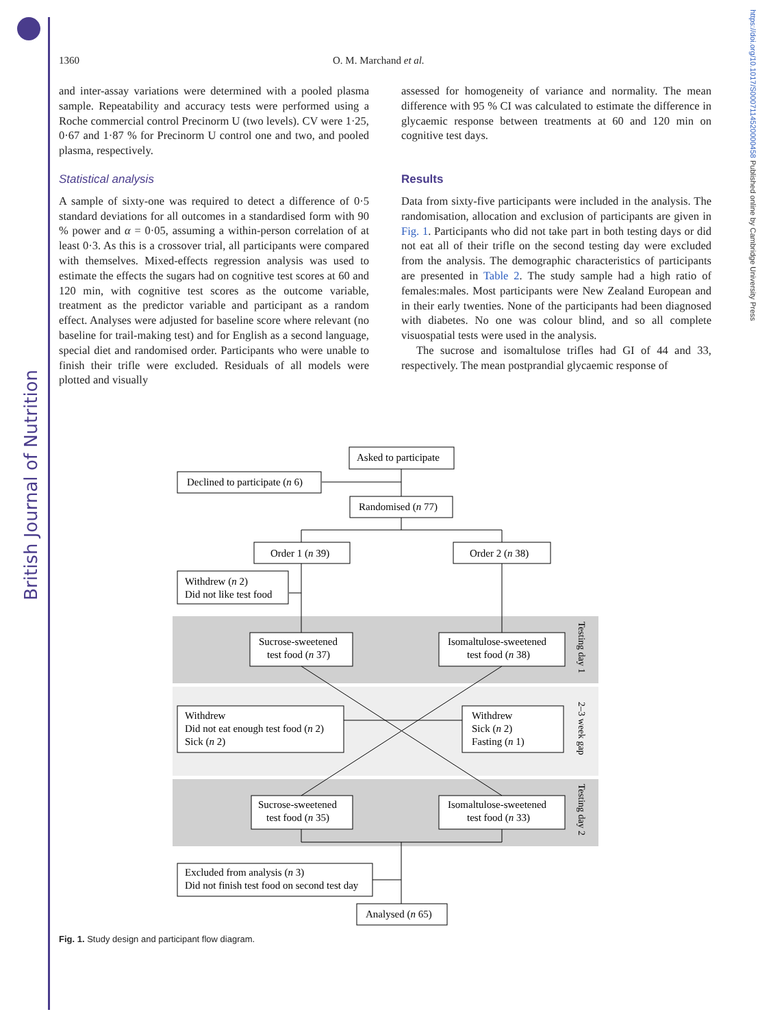British Journal of Nutrition
https://doi.org/10.1017/S0007114520000458 Published online by Cambridge University Press
1360 O. M. Marchand et al.
and inter-assay variations were determined with a pooled plasma sample. Repeatability and accuracy tests were performed using a Roche commercial control Precinorm U (two levels). CV were 1·25, 0·67 and 1·87 % for Precinorm U control one and two, and pooled plasma, respectively.
Statistical analysis
A sample of sixty-one was required to detect a difference of 0·5 standard deviations for all outcomes in a standardised form with 90 % power and α = 0·05, assuming a within-person correlation of at least 0·3. As this is a crossover trial, all participants were compared with themselves. Mixed-effects regression analysis was used to estimate the effects the sugars had on cognitive test scores at 60 and 120 min, with cognitive test scores as the outcome variable, treatment as the predictor variable and participant as a random effect. Analyses were adjusted for baseline score where relevant (no baseline for trail-making test) and for English as a second language, special diet and randomised order. Participants who were unable to finish their trifle were excluded. Residuals of all models were plotted and visually
assessed for homogeneity of variance and normality. The mean difference with 95 % CI was calculated to estimate the difference in glycaemic response between treatments at 60 and 120 min on cognitive test days.
Results
Data from sixty-five participants were included in the analysis. The randomisation, allocation and exclusion of participants are given in Fig. 1. Participants who did not take part in both testing days or did not eat all of their trifle on the second testing day were excluded from the analysis. The demographic characteristics of participants are presented in Table 2. The study sample had a high ratio of females:males. Most participants were New Zealand European and in their early twenties. None of the participants had been diagnosed with diabetes. No one was colour blind, and so all complete visuospatial tests were used in the analysis.
The sucrose and isomaltulose trifles had GI of 44 and 33, respectively. The mean postprandial glycaemic response of
Asked to participate
Declined to participate (n 6)
Randomised (n 77)
Order 1 (n 39)
Order 2 (n 38)
Withdrew (n 2)
Did not like test food
Sucrose-sweetened
test food (n 37)
Isomaltulose-sweetened
test food (n 38)
Withdrew
Did not eat enough test food (n 2)
Sick (n 2)
Withdrew
Sick (n 2)
Fasting (n 1)
Sucrose-sweetened
test food (n 35)
Isomaltulose-sweetened
test food (n 33)
Excluded from analysis (n 3)
Did not finish test food on second test day
Analysed (n 65)
Testing day 1
2–3 week gap
Testing day 2
Fig. 1. Study design and participant flow diagram.